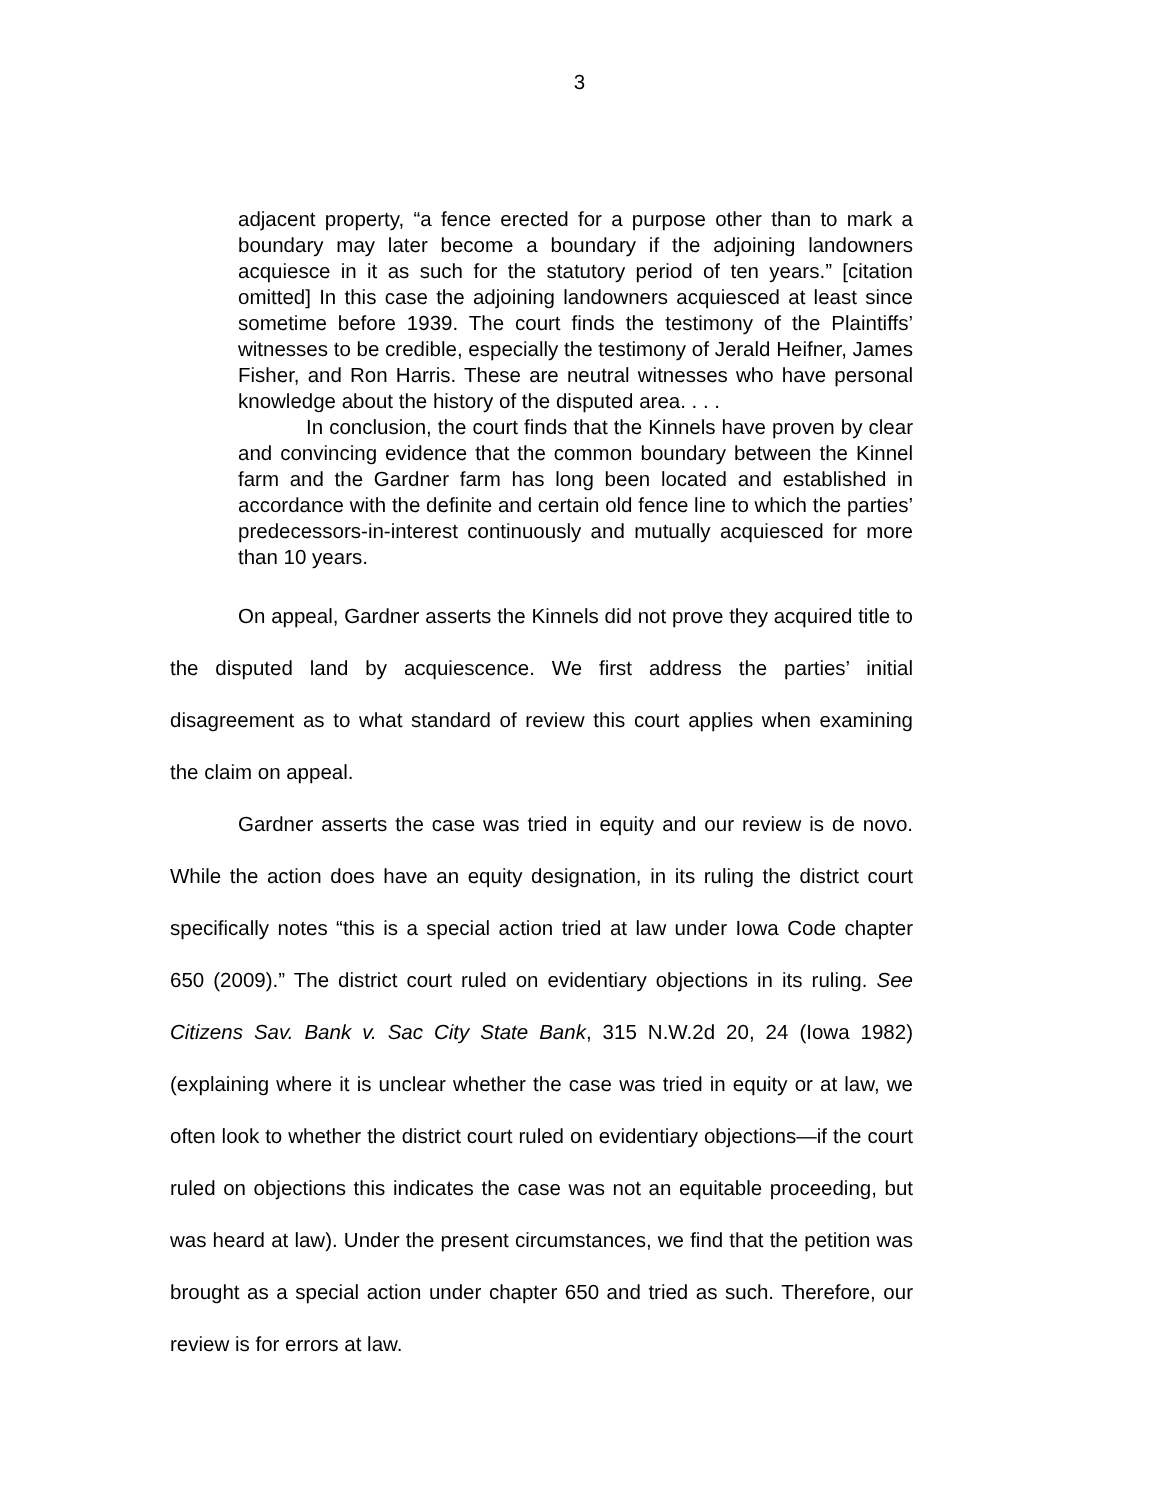3
adjacent property, “a fence erected for a purpose other than to mark a boundary may later become a boundary if the adjoining landowners acquiesce in it as such for the statutory period of ten years.” [citation omitted] In this case the adjoining landowners acquiesced at least since sometime before 1939. The court finds the testimony of the Plaintiffs’ witnesses to be credible, especially the testimony of Jerald Heifner, James Fisher, and Ron Harris. These are neutral witnesses who have personal knowledge about the history of the disputed area. . . .
In conclusion, the court finds that the Kinnels have proven by clear and convincing evidence that the common boundary between the Kinnel farm and the Gardner farm has long been located and established in accordance with the definite and certain old fence line to which the parties’ predecessors-in-interest continuously and mutually acquiesced for more than 10 years.
On appeal, Gardner asserts the Kinnels did not prove they acquired title to the disputed land by acquiescence. We first address the parties’ initial disagreement as to what standard of review this court applies when examining the claim on appeal.
Gardner asserts the case was tried in equity and our review is de novo. While the action does have an equity designation, in its ruling the district court specifically notes “this is a special action tried at law under Iowa Code chapter 650 (2009).” The district court ruled on evidentiary objections in its ruling. See Citizens Sav. Bank v. Sac City State Bank, 315 N.W.2d 20, 24 (Iowa 1982) (explaining where it is unclear whether the case was tried in equity or at law, we often look to whether the district court ruled on evidentiary objections—if the court ruled on objections this indicates the case was not an equitable proceeding, but was heard at law). Under the present circumstances, we find that the petition was brought as a special action under chapter 650 and tried as such. Therefore, our review is for errors at law.